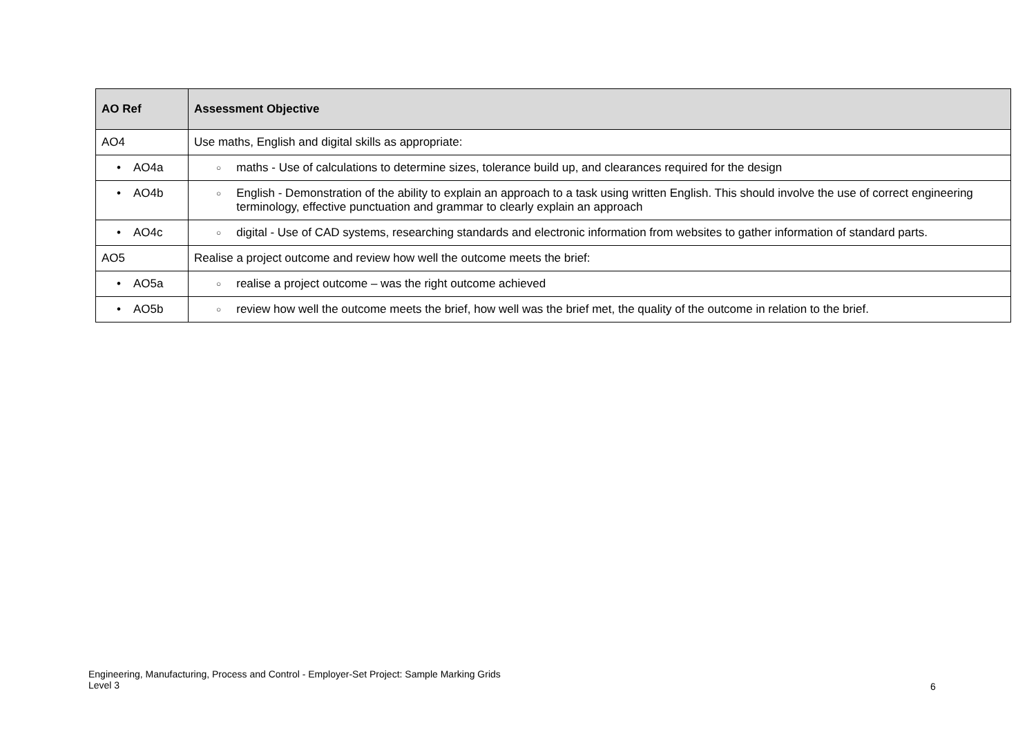| AO Ref | Assessment Objective |
| --- | --- |
| AO4 | Use maths, English and digital skills as appropriate: |
| • AO4a | ○ maths - Use of calculations to determine sizes, tolerance build up, and clearances required for the design |
| • AO4b | ○ English - Demonstration of the ability to explain an approach to a task using written English. This should involve the use of correct engineering terminology, effective punctuation and grammar to clearly explain an approach |
| • AO4c | ○ digital - Use of CAD systems, researching standards and electronic information from websites to gather information of standard parts. |
| AO5 | Realise a project outcome and review how well the outcome meets the brief: |
| • AO5a | ○ realise a project outcome – was the right outcome achieved |
| • AO5b | ○ review how well the outcome meets the brief, how well was the brief met, the quality of the outcome in relation to the brief. |
Engineering, Manufacturing, Process and Control - Employer-Set Project: Sample Marking Grids
Level 3
6